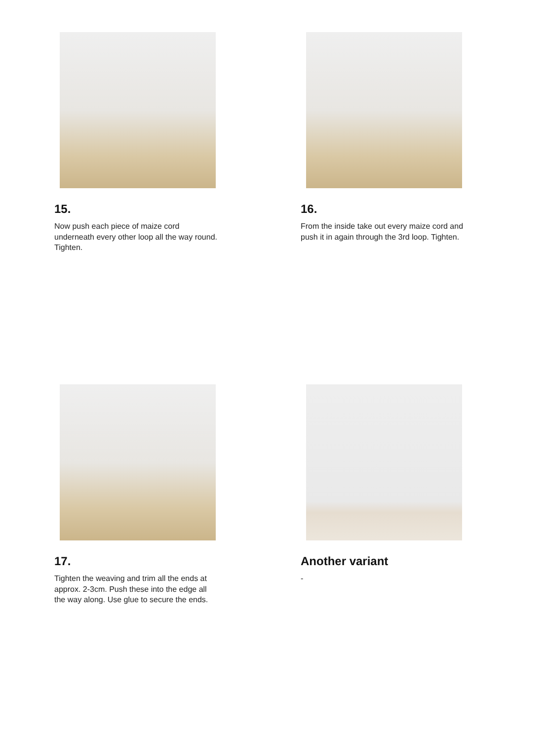15.
Now push each piece of maize cord underneath every other loop all the way round. Tighten.
16.
From the inside take out every maize cord and push it in again through the 3rd loop. Tighten.
17.
Tighten the weaving and trim all the ends at approx. 2-3cm. Push these into the edge all the way along. Use glue to secure the ends.
Another variant
-